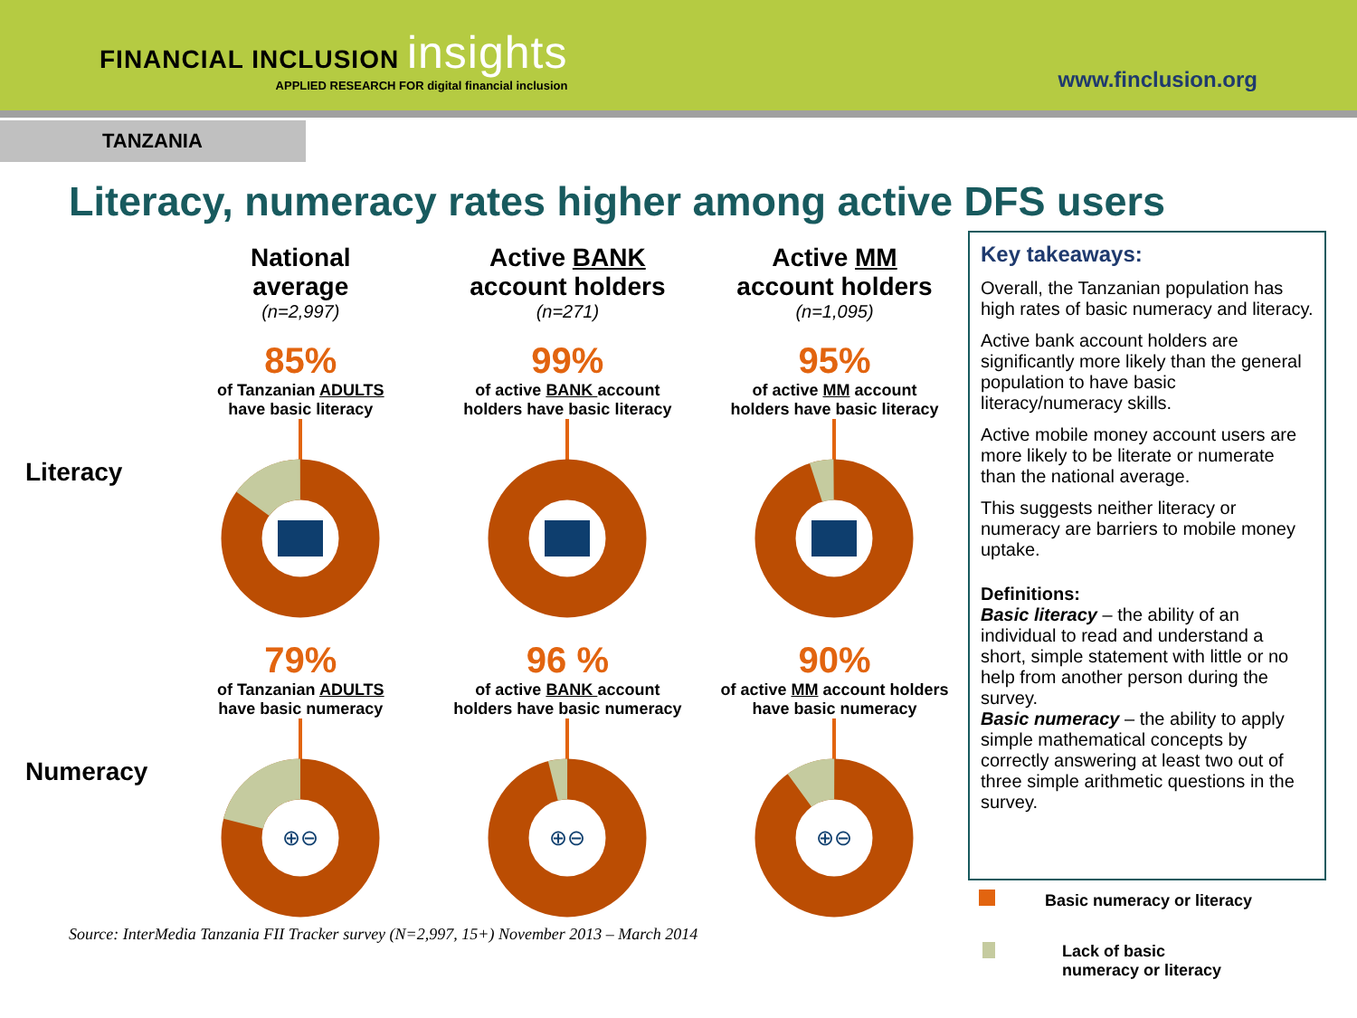FINANCIAL INCLUSION insights
APPLIED RESEARCH FOR digital financial inclusion
www.finclusion.org
TANZANIA
Literacy, numeracy rates higher among active DFS users
National
average
(n=2,997)
Active BANK
account holders
(n=271)
Active MM
account holders
(n=1,095)
Literacy
85%
of Tanzanian ADULTS
have basic literacy
99%
of active BANK account
holders have basic literacy
95%
of active MM account
holders have basic literacy
Numeracy
79%
of Tanzanian ADULTS
have basic numeracy
⊕⊖
96 %
of active BANK account
holders have basic numeracy
⊕⊖
90%
of active MM account holders
have basic numeracy
⊕⊖
Source: InterMedia Tanzania FII Tracker survey (N=2,997, 15+) November 2013 – March 2014
Key takeaways:
Overall, the Tanzanian population has high rates of basic numeracy and literacy.
Active bank account holders are significantly more likely than the general population to have basic literacy/numeracy skills.
Active mobile money account users are more likely to be literate or numerate than the national average.
This suggests neither literacy or numeracy are barriers to mobile money uptake.
Definitions:
Basic literacy – the ability of an individual to read and understand a short, simple statement with little or no help from another person during the survey.
Basic numeracy – the ability to apply simple mathematical concepts by correctly answering at least two out of three simple arithmetic questions in the survey.
Basic numeracy or literacy
Lack of basic
numeracy or literacy